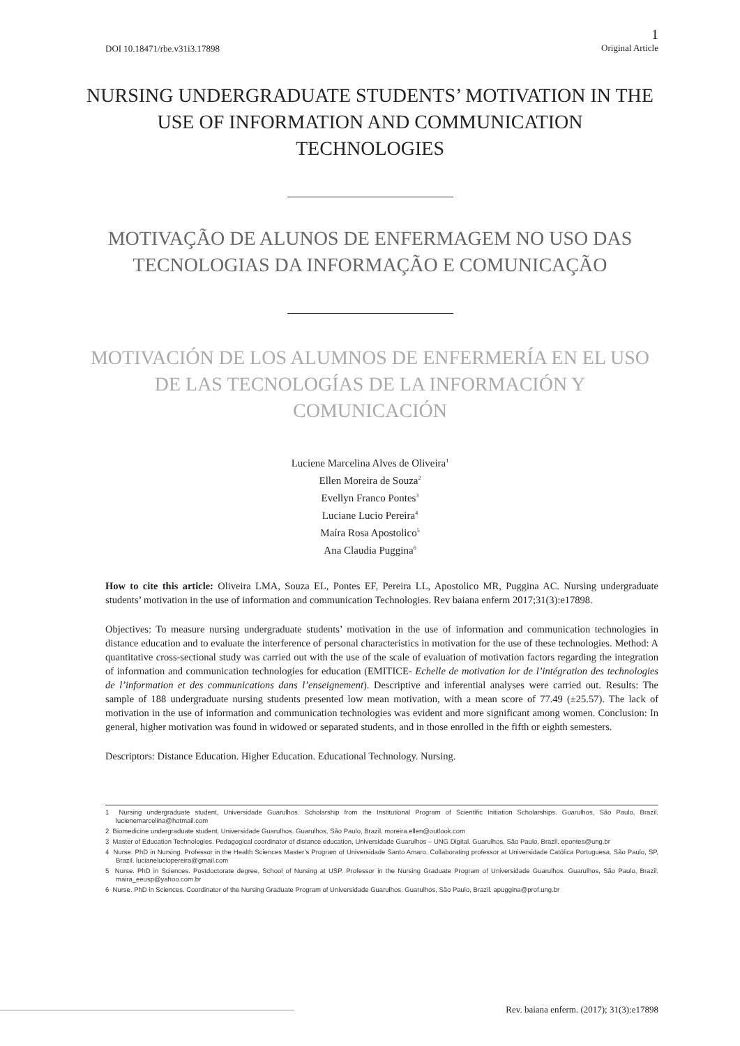DOI 10.18471/rbe.v31i3.17898 1
Original Article
NURSING UNDERGRADUATE STUDENTS’ MOTIVATION IN THE USE OF INFORMATION AND COMMUNICATION TECHNOLOGIES
MOTIVAÇÃO DE ALUNOS DE ENFERMAGEM NO USO DAS TECNOLOGIAS DA INFORMAÇÃO E COMUNICAÇÃO
MOTIVACIÓN DE LOS ALUMNOS DE ENFERMERÍA EN EL USO DE LAS TECNOLOGÍAS DE LA INFORMACIÓN Y COMUNICACIÓN
Luciene Marcelina Alves de Oliveira<sup>1</sup>
Ellen Moreira de Souza<sup>2</sup>
Evellyn Franco Pontes<sup>3</sup>
Luciane Lucio Pereira<sup>4</sup>
Maíra Rosa Apostolico<sup>5</sup>
Ana Claudia Puggina<sup>6</sup>
How to cite this article: Oliveira LMA, Souza EL, Pontes EF, Pereira LL, Apostolico MR, Puggina AC. Nursing undergraduate students’ motivation in the use of information and communication Technologies. Rev baiana enferm 2017;31(3):e17898.
Objectives: To measure nursing undergraduate students’ motivation in the use of information and communication technologies in distance education and to evaluate the interference of personal characteristics in motivation for the use of these technologies. Method: A quantitative cross-sectional study was carried out with the use of the scale of evaluation of motivation factors regarding the integration of information and communication technologies for education (EMITICE- Echelle de motivation lor de l’intégration des technologies de l’information et des communications dans l’enseignement). Descriptive and inferential analyses were carried out. Results: The sample of 188 undergraduate nursing students presented low mean motivation, with a mean score of 77.49 (±25.57). The lack of motivation in the use of information and communication technologies was evident and more significant among women. Conclusion: In general, higher motivation was found in widowed or separated students, and in those enrolled in the fifth or eighth semesters.
Descriptors: Distance Education. Higher Education. Educational Technology. Nursing.
1 Nursing undergraduate student, Universidade Guarulhos. Scholarship from the Institutional Program of Scientific Initiation Scholarships. Guarulhos, São Paulo, Brazil. lucienemarcelina@hotmail.com
2 Biomedicine undergraduate student, Universidade Guarulhos. Guarulhos, São Paulo, Brazil. moreira.ellen@outlook.com
3 Master of Education Technologies. Pedagogical coordinator of distance education, Universidade Guarulhos – UNG Digital. Guarulhos, São Paulo, Brazil. epontes@ung.br
4 Nurse. PhD in Nursing. Professor in the Health Sciences Master’s Program of Universidade Santo Amaro. Collaborating professor at Universidade Católica Portuguesa. São Paulo, SP, Brazil. lucianeluciopereira@gmail.com
5 Nurse. PhD in Sciences. Postdoctorate degree, School of Nursing at USP. Professor in the Nursing Graduate Program of Universidade Guarulhos. Guarulhos, São Paulo, Brazil. maira_eeusp@yahoo.com.br
6 Nurse. PhD in Sciences. Coordinator of the Nursing Graduate Program of Universidade Guarulhos. Guarulhos, São Paulo, Brazil. apuggina@prof.ung.br
Rev. baiana enferm. (2017); 31(3):e17898